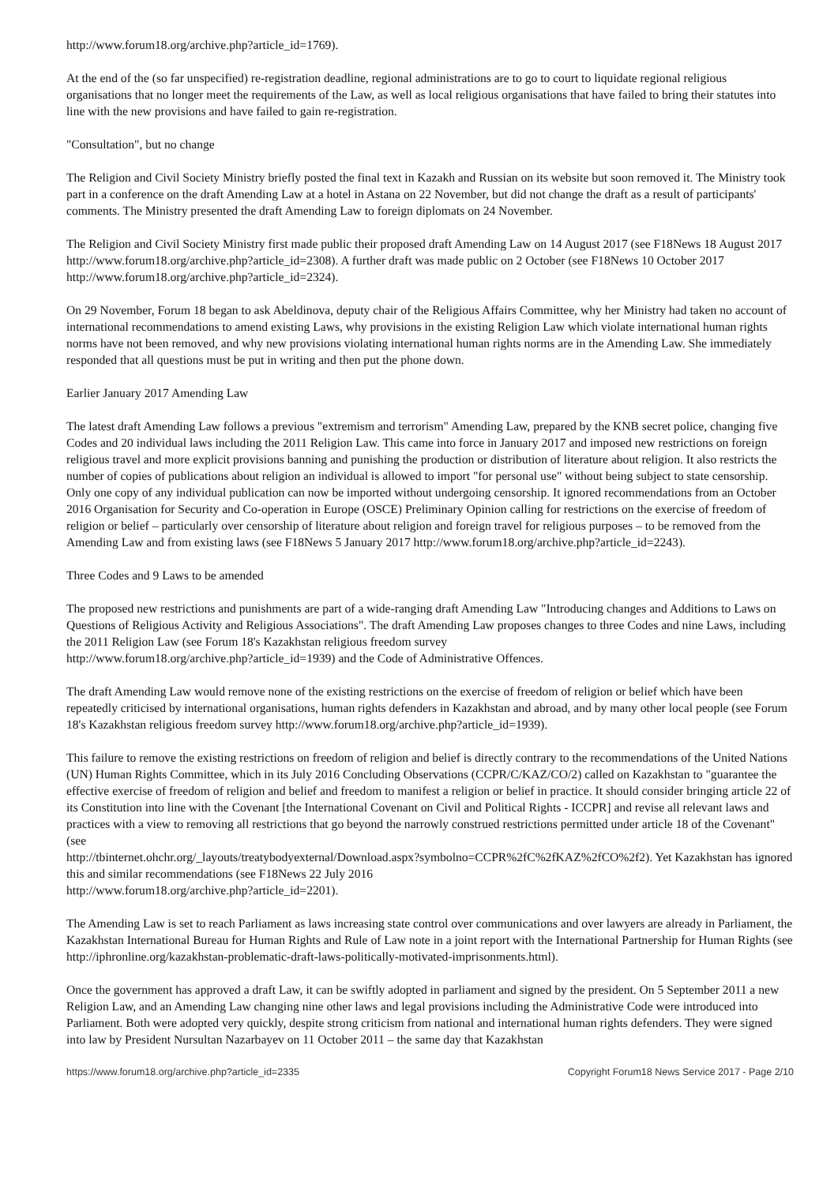http://www.forum18.org/archive.php?article_id=1769).
At the end of the (so far unspecified) re-registration deadline, regional administrations are to go to court to liquidate regional religious organisations that no longer meet the requirements of the Law, as well as local religious organisations that have failed to bring their statutes into line with the new provisions and have failed to gain re-registration.
"Consultation", but no change
The Religion and Civil Society Ministry briefly posted the final text in Kazakh and Russian on its website but soon removed it. The Ministry took part in a conference on the draft Amending Law at a hotel in Astana on 22 November, but did not change the draft as a result of participants' comments. The Ministry presented the draft Amending Law to foreign diplomats on 24 November.
The Religion and Civil Society Ministry first made public their proposed draft Amending Law on 14 August 2017 (see F18News 18 August 2017 http://www.forum18.org/archive.php?article_id=2308). A further draft was made public on 2 October (see F18News 10 October 2017 http://www.forum18.org/archive.php?article_id=2324).
On 29 November, Forum 18 began to ask Abeldinova, deputy chair of the Religious Affairs Committee, why her Ministry had taken no account of international recommendations to amend existing Laws, why provisions in the existing Religion Law which violate international human rights norms have not been removed, and why new provisions violating international human rights norms are in the Amending Law. She immediately responded that all questions must be put in writing and then put the phone down.
Earlier January 2017 Amending Law
The latest draft Amending Law follows a previous "extremism and terrorism" Amending Law, prepared by the KNB secret police, changing five Codes and 20 individual laws including the 2011 Religion Law. This came into force in January 2017 and imposed new restrictions on foreign religious travel and more explicit provisions banning and punishing the production or distribution of literature about religion. It also restricts the number of copies of publications about religion an individual is allowed to import "for personal use" without being subject to state censorship. Only one copy of any individual publication can now be imported without undergoing censorship. It ignored recommendations from an October 2016 Organisation for Security and Co-operation in Europe (OSCE) Preliminary Opinion calling for restrictions on the exercise of freedom of religion or belief – particularly over censorship of literature about religion and foreign travel for religious purposes – to be removed from the Amending Law and from existing laws (see F18News 5 January 2017 http://www.forum18.org/archive.php?article_id=2243).
Three Codes and 9 Laws to be amended
The proposed new restrictions and punishments are part of a wide-ranging draft Amending Law "Introducing changes and Additions to Laws on Questions of Religious Activity and Religious Associations". The draft Amending Law proposes changes to three Codes and nine Laws, including the 2011 Religion Law (see Forum 18's Kazakhstan religious freedom survey
http://www.forum18.org/archive.php?article_id=1939) and the Code of Administrative Offences.
The draft Amending Law would remove none of the existing restrictions on the exercise of freedom of religion or belief which have been repeatedly criticised by international organisations, human rights defenders in Kazakhstan and abroad, and by many other local people (see Forum 18's Kazakhstan religious freedom survey http://www.forum18.org/archive.php?article_id=1939).
This failure to remove the existing restrictions on freedom of religion and belief is directly contrary to the recommendations of the United Nations (UN) Human Rights Committee, which in its July 2016 Concluding Observations (CCPR/C/KAZ/CO/2) called on Kazakhstan to "guarantee the effective exercise of freedom of religion and belief and freedom to manifest a religion or belief in practice. It should consider bringing article 22 of its Constitution into line with the Covenant [the International Covenant on Civil and Political Rights - ICCPR] and revise all relevant laws and practices with a view to removing all restrictions that go beyond the narrowly construed restrictions permitted under article 18 of the Covenant" (see
http://tbinternet.ohchr.org/_layouts/treatybodyexternal/Download.aspx?symbolno=CCPR%2fC%2fKAZ%2fCO%2f2). Yet Kazakhstan has ignored this and similar recommendations (see F18News 22 July 2016
http://www.forum18.org/archive.php?article_id=2201).
The Amending Law is set to reach Parliament as laws increasing state control over communications and over lawyers are already in Parliament, the Kazakhstan International Bureau for Human Rights and Rule of Law note in a joint report with the International Partnership for Human Rights (see
http://iphronline.org/kazakhstan-problematic-draft-laws-politically-motivated-imprisonments.html).
Once the government has approved a draft Law, it can be swiftly adopted in parliament and signed by the president. On 5 September 2011 a new Religion Law, and an Amending Law changing nine other laws and legal provisions including the Administrative Code were introduced into Parliament. Both were adopted very quickly, despite strong criticism from national and international human rights defenders. They were signed into law by President Nursultan Nazarbayev on 11 October 2011 – the same day that Kazakhstan
https://www.forum18.org/archive.php?article_id=2335 Copyright Forum18 News Service 2017 - Page 2/10